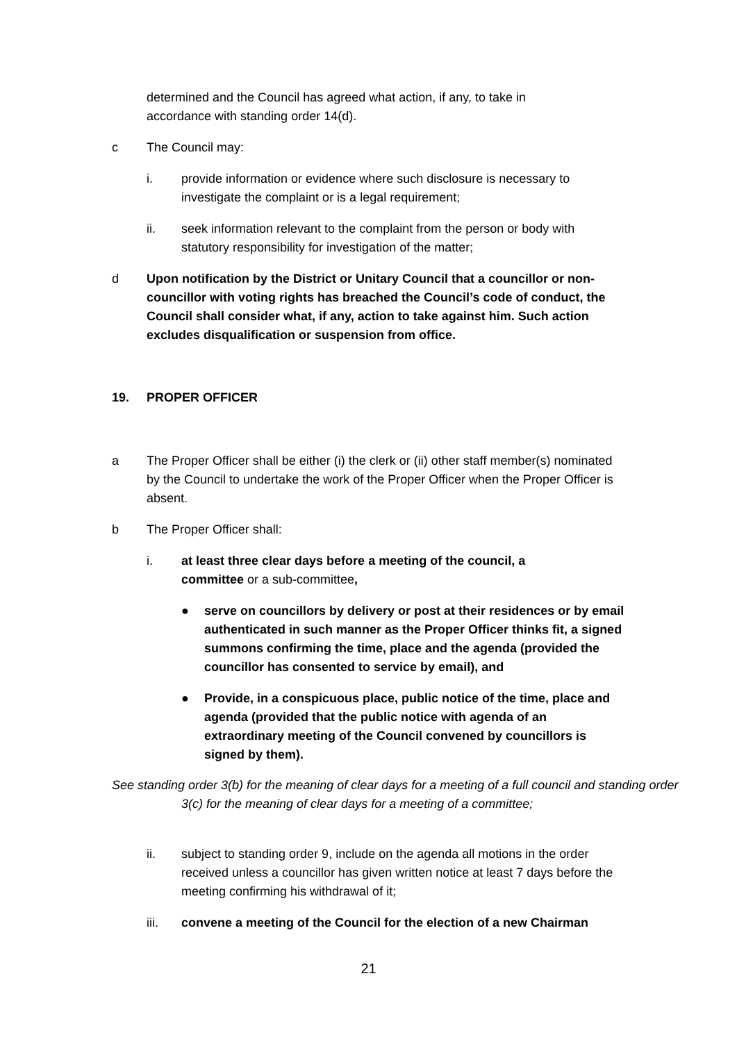determined and the Council has agreed what action, if any, to take in accordance with standing order 14(d).
c The Council may:
i. provide information or evidence where such disclosure is necessary to investigate the complaint or is a legal requirement;
ii. seek information relevant to the complaint from the person or body with statutory responsibility for investigation of the matter;
d Upon notification by the District or Unitary Council that a councillor or non-councillor with voting rights has breached the Council’s code of conduct, the Council shall consider what, if any, action to take against him. Such action excludes disqualification or suspension from office.
19. PROPER OFFICER
a The Proper Officer shall be either (i) the clerk or (ii) other staff member(s) nominated by the Council to undertake the work of the Proper Officer when the Proper Officer is absent.
b The Proper Officer shall:
i. at least three clear days before a meeting of the council, a committee or a sub-committee,
● serve on councillors by delivery or post at their residences or by email authenticated in such manner as the Proper Officer thinks fit, a signed summons confirming the time, place and the agenda (provided the councillor has consented to service by email), and
● Provide, in a conspicuous place, public notice of the time, place and agenda (provided that the public notice with agenda of an extraordinary meeting of the Council convened by councillors is signed by them).
See standing order 3(b) for the meaning of clear days for a meeting of a full council and standing order 3(c) for the meaning of clear days for a meeting of a committee;
ii. subject to standing order 9, include on the agenda all motions in the order received unless a councillor has given written notice at least 7 days before the meeting confirming his withdrawal of it;
iii. convene a meeting of the Council for the election of a new Chairman
21